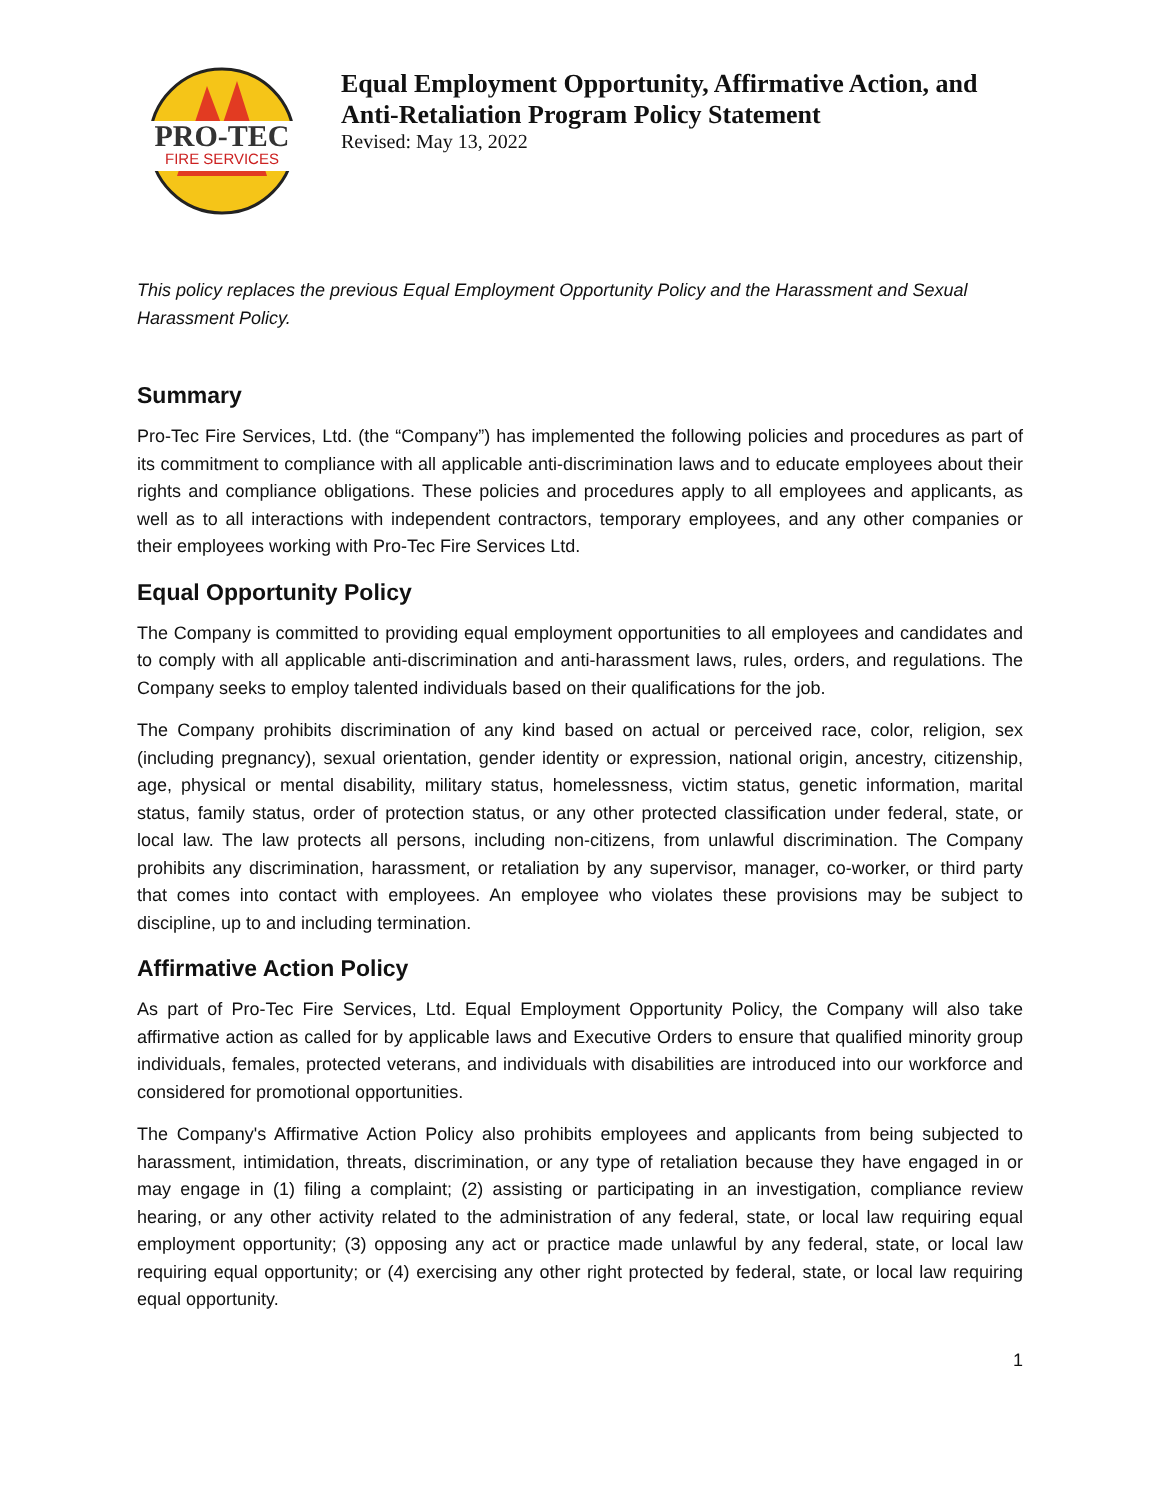PRO-TEC
FIRE SERVICES
Equal Employment Opportunity, Affirmative Action, and
Anti-Retaliation Program Policy Statement
Revised: May 13, 2022
This policy replaces the previous Equal Employment Opportunity Policy and the Harassment and Sexual Harassment Policy.
Summary
Pro-Tec Fire Services, Ltd. (the “Company”) has implemented the following policies and procedures as part of its commitment to compliance with all applicable anti-discrimination laws and to educate employees about their rights and compliance obligations. These policies and procedures apply to all employees and applicants, as well as to all interactions with independent contractors, temporary employees, and any other companies or their employees working with Pro-Tec Fire Services Ltd.
Equal Opportunity Policy
The Company is committed to providing equal employment opportunities to all employees and candidates and to comply with all applicable anti-discrimination and anti-harassment laws, rules, orders, and regulations. The Company seeks to employ talented individuals based on their qualifications for the job.
The Company prohibits discrimination of any kind based on actual or perceived race, color, religion, sex (including pregnancy), sexual orientation, gender identity or expression, national origin, ancestry, citizenship, age, physical or mental disability, military status, homelessness, victim status, genetic information, marital status, family status, order of protection status, or any other protected classification under federal, state, or local law. The law protects all persons, including non-citizens, from unlawful discrimination. The Company prohibits any discrimination, harassment, or retaliation by any supervisor, manager, co-worker, or third party that comes into contact with employees. An employee who violates these provisions may be subject to discipline, up to and including termination.
Affirmative Action Policy
As part of Pro-Tec Fire Services, Ltd. Equal Employment Opportunity Policy, the Company will also take affirmative action as called for by applicable laws and Executive Orders to ensure that qualified minority group individuals, females, protected veterans, and individuals with disabilities are introduced into our workforce and considered for promotional opportunities.
The Company's Affirmative Action Policy also prohibits employees and applicants from being subjected to harassment, intimidation, threats, discrimination, or any type of retaliation because they have engaged in or may engage in (1) filing a complaint; (2) assisting or participating in an investigation, compliance review hearing, or any other activity related to the administration of any federal, state, or local law requiring equal employment opportunity; (3) opposing any act or practice made unlawful by any federal, state, or local law requiring equal opportunity; or (4) exercising any other right protected by federal, state, or local law requiring equal opportunity.
1